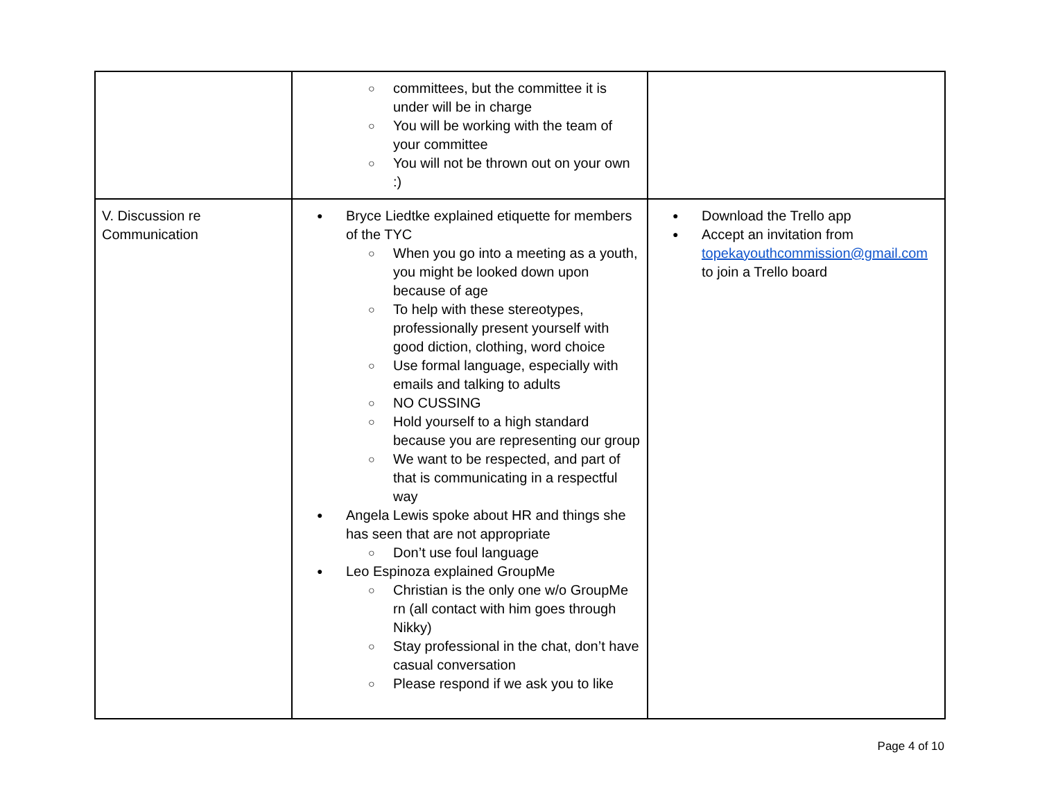| | committees, but the committee it is under will be in charge You will be working with the team of your committee You will not be thrown out on your own :) | |
| V. Discussion re Communication | Bryce Liedtke explained etiquette for members of the TYC When you go into a meeting as a youth, you might be looked down upon because of age To help with these stereotypes, professionally present yourself with good diction, clothing, word choice Use formal language, especially with emails and talking to adults NO CUSSING Hold yourself to a high standard because you are representing our group We want to be respected, and part of that is communicating in a respectful way Angela Lewis spoke about HR and things she has seen that are not appropriate Don’t use foul language Leo Espinoza explained GroupMe Christian is the only one w/o GroupMe rn (all contact with him goes through Nikky) Stay professional in the chat, don’t have casual conversation Please respond if we ask you to like | Download the Trello app Accept an invitation from topekayouthcommission@gmail.com to join a Trello board |
Page 4 of 10